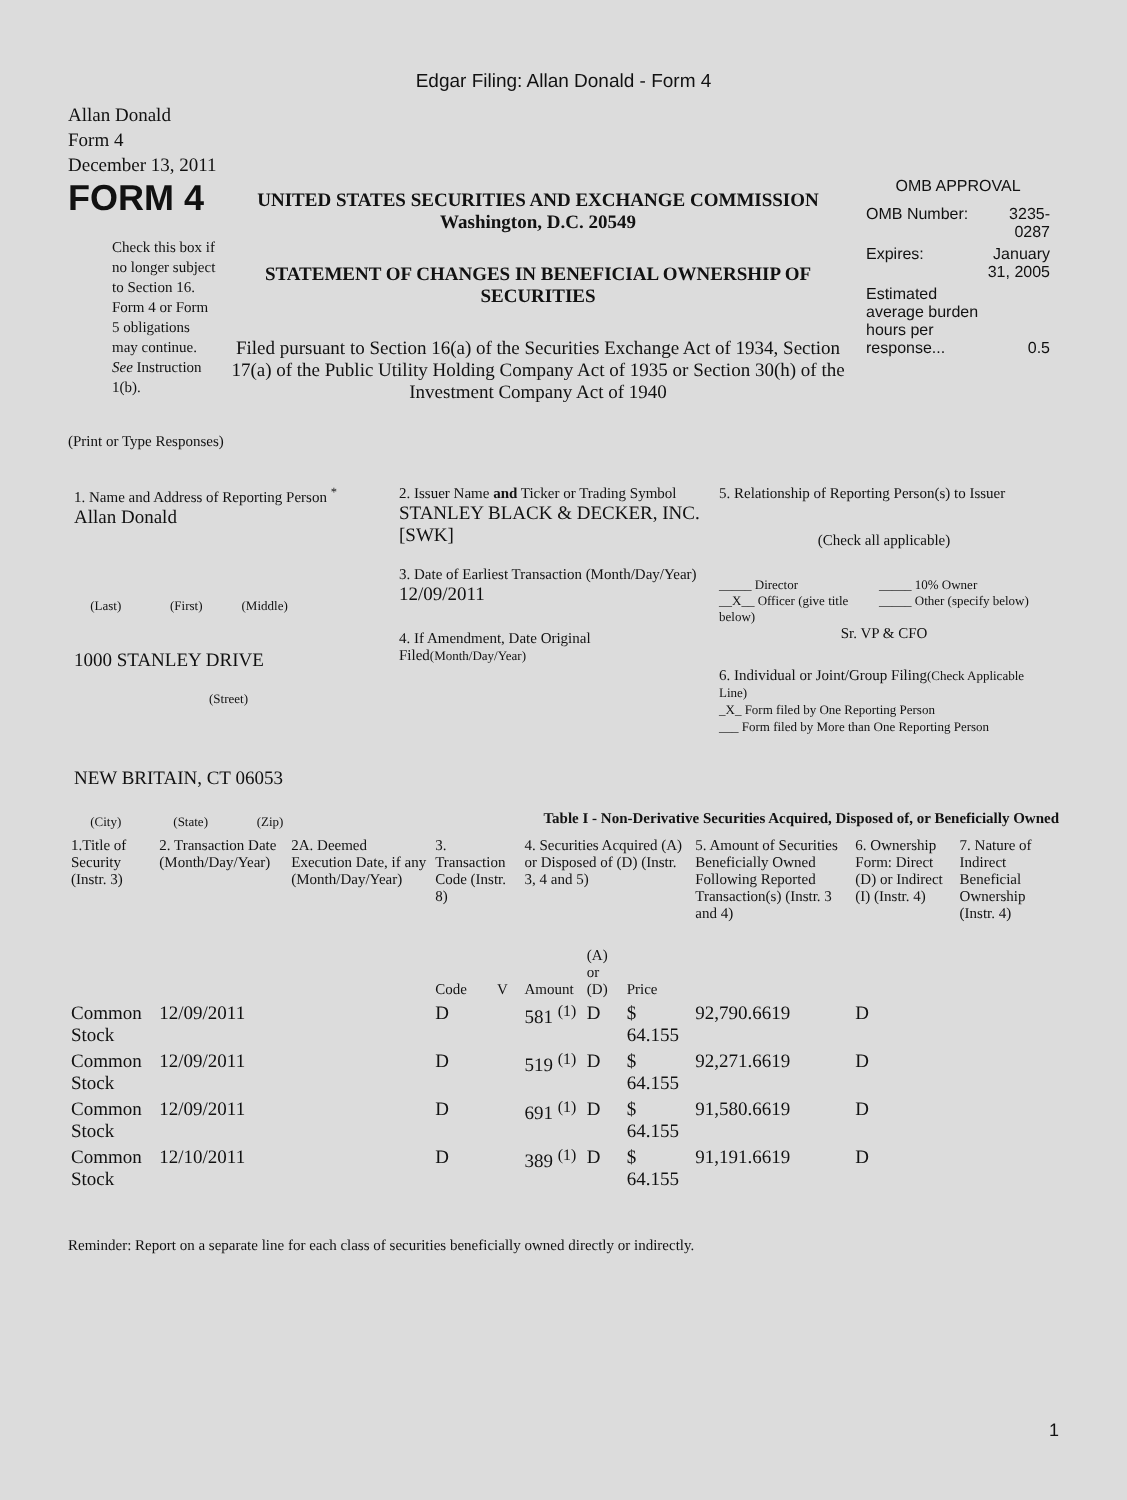Edgar Filing: Allan Donald - Form 4
Allan Donald
Form 4
December 13, 2011
FORM 4
Check this box if no longer subject to Section 16. Form 4 or Form 5 obligations may continue. See Instruction 1(b).
UNITED STATES SECURITIES AND EXCHANGE COMMISSION
Washington, D.C. 20549
STATEMENT OF CHANGES IN BENEFICIAL OWNERSHIP OF SECURITIES
Filed pursuant to Section 16(a) of the Securities Exchange Act of 1934, Section 17(a) of the Public Utility Holding Company Act of 1935 or Section 30(h) of the Investment Company Act of 1940
OMB APPROVAL
| OMB Number: | 3235-0287 |
| Expires: | January 31, 2005 |
| Estimated average burden hours per response... | 0.5 |
(Print or Type Responses)
1. Name and Address of Reporting Person <sup>*</sup>
Allan Donald
(Last) (First) (Middle)
1000 STANLEY DRIVE
(Street)
NEW BRITAIN, CT 06053
(City) (State) (Zip)
2. Issuer Name and Ticker or Trading Symbol
STANLEY BLACK & DECKER, INC. [SWK]
3. Date of Earliest Transaction (Month/Day/Year)
12/09/2011
4. If Amendment, Date Original Filed(Month/Day/Year)
5. Relationship of Reporting Person(s) to Issuer
(Check all applicable)
_____ Director
__X__ Officer (give title below)
_____ 10% Owner
_____ Other (specify below)
Sr. VP & CFO
6. Individual or Joint/Group Filing(Check Applicable Line)
_X_ Form filed by One Reporting Person
___ Form filed by More than One Reporting Person
Table I - Non-Derivative Securities Acquired, Disposed of, or Beneficially Owned
| 1.Title of Security (Instr. 3) | 2. Transaction Date (Month/Day/Year) | 2A. Deemed Execution Date, if any (Month/Day/Year) | 3. Transaction Code (Instr. 8) | | 4. Securities Acquired (A) or Disposed of (D) (Instr. 3, 4 and 5) | | | 5. Amount of Securities Beneficially Owned Following Reported Transaction(s) (Instr. 3 and 4) | 6. Ownership Form: Direct (D) or Indirect (I) (Instr. 4) | 7. Nature of Indirect Beneficial Ownership (Instr. 4) |
| --- | --- | --- | --- | --- | --- | --- | --- | --- | --- | --- |
| | | | Code | V | Amount | (A) or (D) | Price | | | |
| Common Stock | 12/09/2011 | | D | | 581 <sup>(1)</sup> | D | $ 64.155 | 92,790.6619 | D | |
| Common Stock | 12/09/2011 | | D | | 519 <sup>(1)</sup> | D | $ 64.155 | 92,271.6619 | D | |
| Common Stock | 12/09/2011 | | D | | 691 <sup>(1)</sup> | D | $ 64.155 | 91,580.6619 | D | |
| Common Stock | 12/10/2011 | | D | | 389 <sup>(1)</sup> | D | $ 64.155 | 91,191.6619 | D | |
Reminder: Report on a separate line for each class of securities beneficially owned directly or indirectly.
1